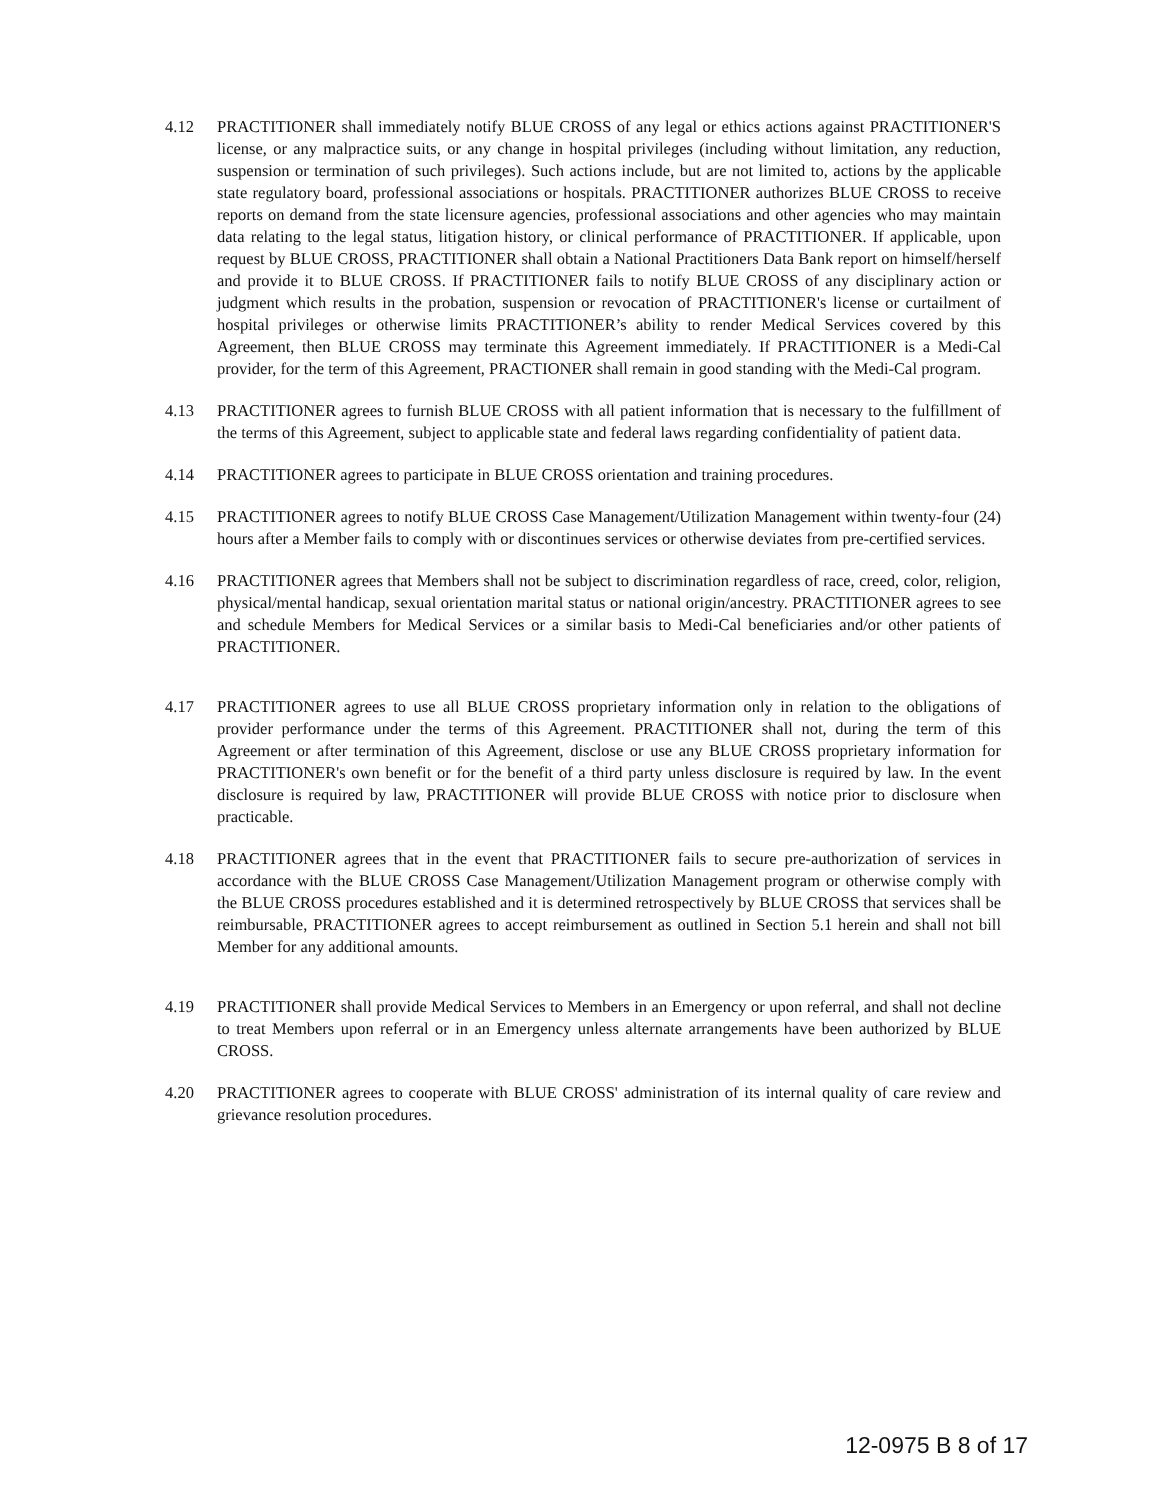4.12 PRACTITIONER shall immediately notify BLUE CROSS of any legal or ethics actions against PRACTITIONER'S license, or any malpractice suits, or any change in hospital privileges (including without limitation, any reduction, suspension or termination of such privileges). Such actions include, but are not limited to, actions by the applicable state regulatory board, professional associations or hospitals. PRACTITIONER authorizes BLUE CROSS to receive reports on demand from the state licensure agencies, professional associations and other agencies who may maintain data relating to the legal status, litigation history, or clinical performance of PRACTITIONER. If applicable, upon request by BLUE CROSS, PRACTITIONER shall obtain a National Practitioners Data Bank report on himself/herself and provide it to BLUE CROSS. If PRACTITIONER fails to notify BLUE CROSS of any disciplinary action or judgment which results in the probation, suspension or revocation of PRACTITIONER's license or curtailment of hospital privileges or otherwise limits PRACTITIONER’s ability to render Medical Services covered by this Agreement, then BLUE CROSS may terminate this Agreement immediately. If PRACTITIONER is a Medi-Cal provider, for the term of this Agreement, PRACTIONER shall remain in good standing with the Medi-Cal program.
4.13 PRACTITIONER agrees to furnish BLUE CROSS with all patient information that is necessary to the fulfillment of the terms of this Agreement, subject to applicable state and federal laws regarding confidentiality of patient data.
4.14 PRACTITIONER agrees to participate in BLUE CROSS orientation and training procedures.
4.15 PRACTITIONER agrees to notify BLUE CROSS Case Management/Utilization Management within twenty-four (24) hours after a Member fails to comply with or discontinues services or otherwise deviates from pre-certified services.
4.16 PRACTITIONER agrees that Members shall not be subject to discrimination regardless of race, creed, color, religion, physical/mental handicap, sexual orientation marital status or national origin/ancestry. PRACTITIONER agrees to see and schedule Members for Medical Services or a similar basis to Medi-Cal beneficiaries and/or other patients of PRACTITIONER.
4.17 PRACTITIONER agrees to use all BLUE CROSS proprietary information only in relation to the obligations of provider performance under the terms of this Agreement. PRACTITIONER shall not, during the term of this Agreement or after termination of this Agreement, disclose or use any BLUE CROSS proprietary information for PRACTITIONER's own benefit or for the benefit of a third party unless disclosure is required by law. In the event disclosure is required by law, PRACTITIONER will provide BLUE CROSS with notice prior to disclosure when practicable.
4.18 PRACTITIONER agrees that in the event that PRACTITIONER fails to secure pre-authorization of services in accordance with the BLUE CROSS Case Management/Utilization Management program or otherwise comply with the BLUE CROSS procedures established and it is determined retrospectively by BLUE CROSS that services shall be reimbursable, PRACTITIONER agrees to accept reimbursement as outlined in Section 5.1 herein and shall not bill Member for any additional amounts.
4.19 PRACTITIONER shall provide Medical Services to Members in an Emergency or upon referral, and shall not decline to treat Members upon referral or in an Emergency unless alternate arrangements have been authorized by BLUE CROSS.
4.20 PRACTITIONER agrees to cooperate with BLUE CROSS' administration of its internal quality of care review and grievance resolution procedures.
12-0975 B 8 of 17